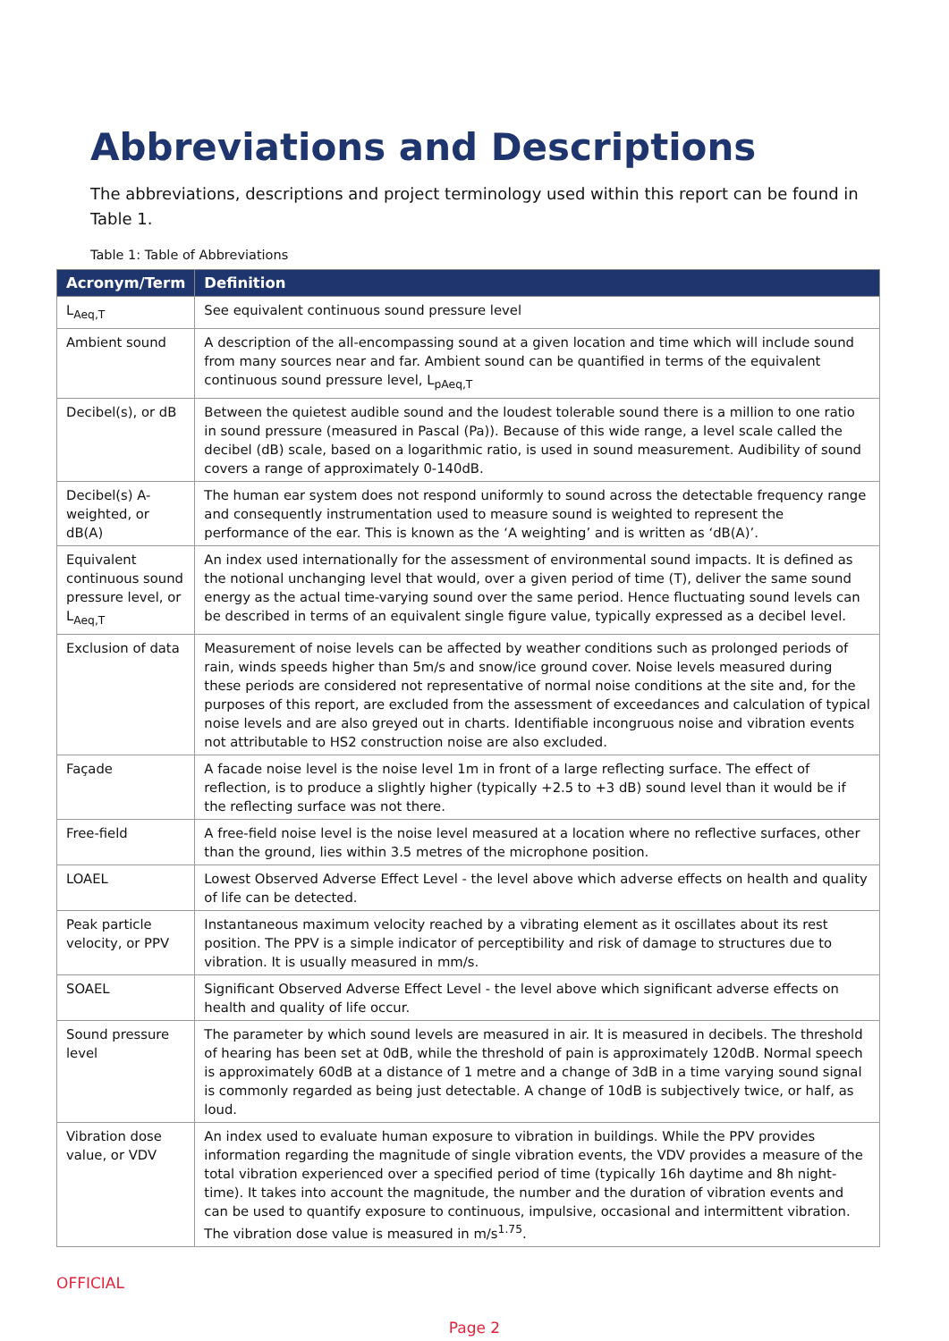Abbreviations and Descriptions
The abbreviations, descriptions and project terminology used within this report can be found in Table 1.
Table 1: Table of Abbreviations
| Acronym/Term | Definition |
| --- | --- |
| L<sub>Aeq,T</sub> | See equivalent continuous sound pressure level |
| Ambient sound | A description of the all-encompassing sound at a given location and time which will include sound from many sources near and far. Ambient sound can be quantified in terms of the equivalent continuous sound pressure level, L<sub>pAeq,T</sub> |
| Decibel(s), or dB | Between the quietest audible sound and the loudest tolerable sound there is a million to one ratio in sound pressure (measured in Pascal (Pa)). Because of this wide range, a level scale called the decibel (dB) scale, based on a logarithmic ratio, is used in sound measurement. Audibility of sound covers a range of approximately 0-140dB. |
| Decibel(s) A-weighted, or dB(A) | The human ear system does not respond uniformly to sound across the detectable frequency range and consequently instrumentation used to measure sound is weighted to represent the performance of the ear. This is known as the ‘A weighting’ and is written as ‘dB(A)’. |
| Equivalent continuous sound pressure level, or L<sub>Aeq,T</sub> | An index used internationally for the assessment of environmental sound impacts. It is defined as the notional unchanging level that would, over a given period of time (T), deliver the same sound energy as the actual time-varying sound over the same period. Hence fluctuating sound levels can be described in terms of an equivalent single figure value, typically expressed as a decibel level. |
| Exclusion of data | Measurement of noise levels can be affected by weather conditions such as prolonged periods of rain, winds speeds higher than 5m/s and snow/ice ground cover. Noise levels measured during these periods are considered not representative of normal noise conditions at the site and, for the purposes of this report, are excluded from the assessment of exceedances and calculation of typical noise levels and are also greyed out in charts. Identifiable incongruous noise and vibration events not attributable to HS2 construction noise are also excluded. |
| Façade | A facade noise level is the noise level 1m in front of a large reflecting surface. The effect of reflection, is to produce a slightly higher (typically +2.5 to +3 dB) sound level than it would be if the reflecting surface was not there. |
| Free-field | A free-field noise level is the noise level measured at a location where no reflective surfaces, other than the ground, lies within 3.5 metres of the microphone position. |
| LOAEL | Lowest Observed Adverse Effect Level - the level above which adverse effects on health and quality of life can be detected. |
| Peak particle velocity, or PPV | Instantaneous maximum velocity reached by a vibrating element as it oscillates about its rest position. The PPV is a simple indicator of perceptibility and risk of damage to structures due to vibration. It is usually measured in mm/s. |
| SOAEL | Significant Observed Adverse Effect Level - the level above which significant adverse effects on health and quality of life occur. |
| Sound pressure level | The parameter by which sound levels are measured in air. It is measured in decibels. The threshold of hearing has been set at 0dB, while the threshold of pain is approximately 120dB. Normal speech is approximately 60dB at a distance of 1 metre and a change of 3dB in a time varying sound signal is commonly regarded as being just detectable. A change of 10dB is subjectively twice, or half, as loud. |
| Vibration dose value, or VDV | An index used to evaluate human exposure to vibration in buildings. While the PPV provides information regarding the magnitude of single vibration events, the VDV provides a measure of the total vibration experienced over a specified period of time (typically 16h daytime and 8h night-time). It takes into account the magnitude, the number and the duration of vibration events and can be used to quantify exposure to continuous, impulsive, occasional and intermittent vibration. The vibration dose value is measured in m/s<sup>1.75</sup>. |
OFFICIAL
Page 2